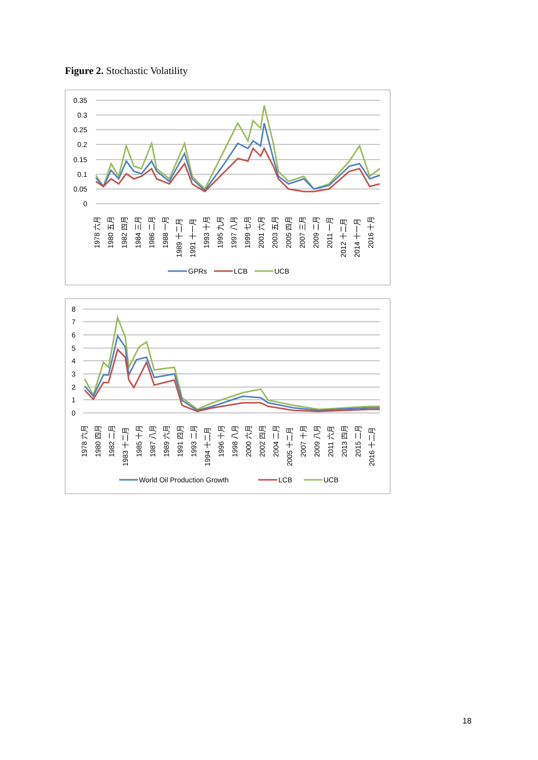Figure 2. Stochastic Volatility
0.35
0.3
0.25
0.2
0.15
0.1
0.05
0
1978 六月
1980 五月
1982 四月
1984 三月
1986 二月
1988 一月
1989 十二月
1991 十一月
1993 十月
1995 九月
1997 八月
1999 七月
2001 六月
2003 五月
2005 四月
2007 三月
2009 二月
2011 一月
2012 十二月
2014 十一月
2016 十月
GPRs
LCB
UCB
8
7
6
5
4
3
2
1
0
1978 六月
1980 四月
1982 二月
1983 十二月
1985 十月
1987 八月
1989 六月
1991 四月
1993 二月
1994 十二月
1996 十月
1998 八月
2000 六月
2002 四月
2004 二月
2005 十二月
2007 十月
2009 八月
2011 六月
2013 四月
2015 二月
2016 十二月
World Oil Production Growth
LCB
UCB
18